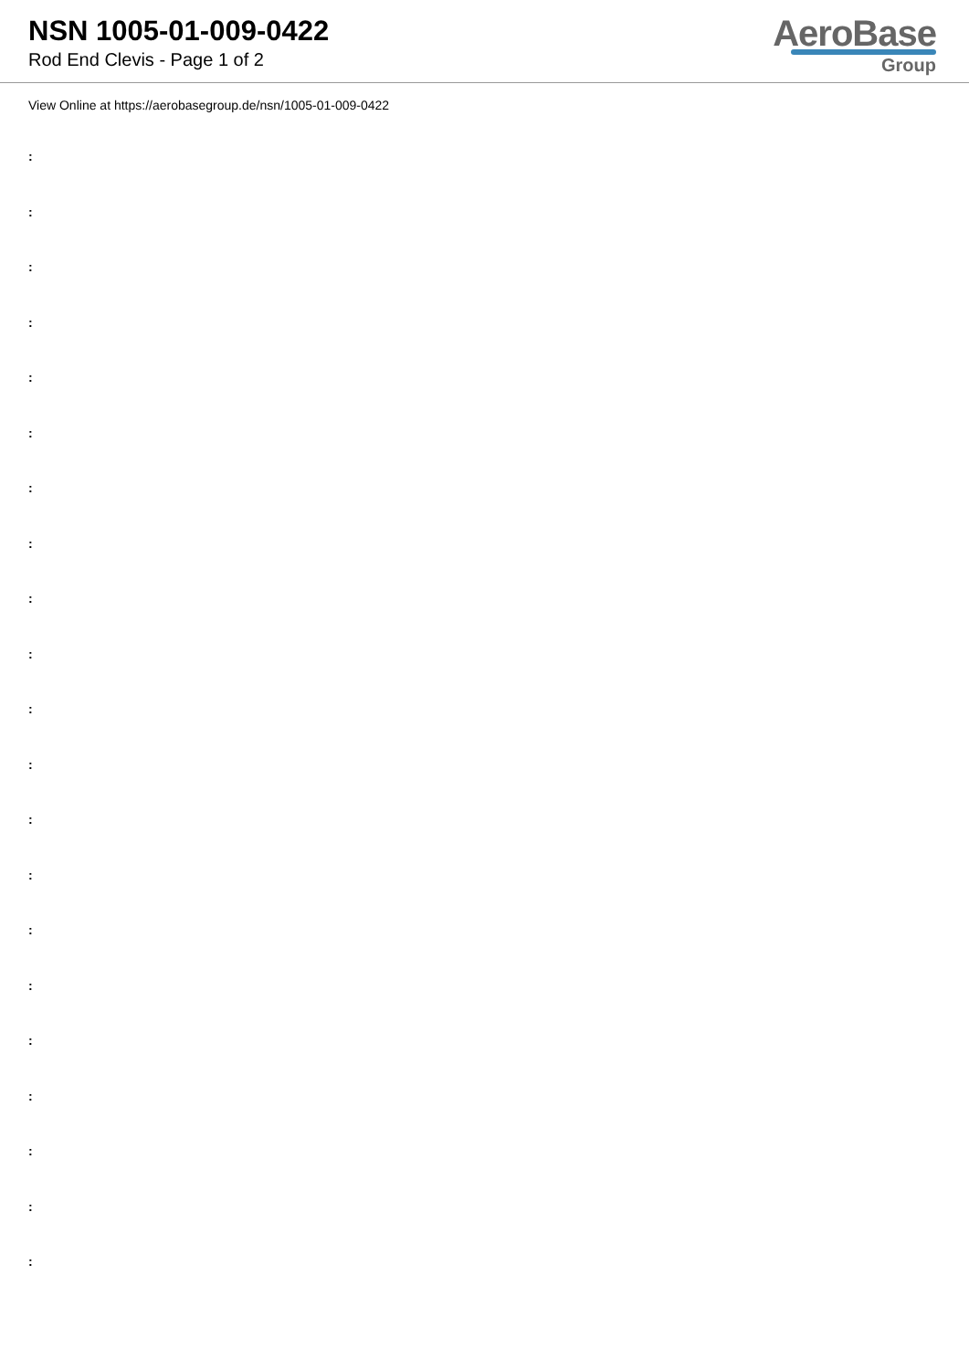NSN 1005-01-009-0422
Rod End Clevis - Page 1 of 2
AeroBase
Group
View Online at https://aerobasegroup.de/nsn/1005-01-009-0422
:
:
:
:
:
:
:
:
:
:
:
:
:
:
:
:
:
:
:
:
: